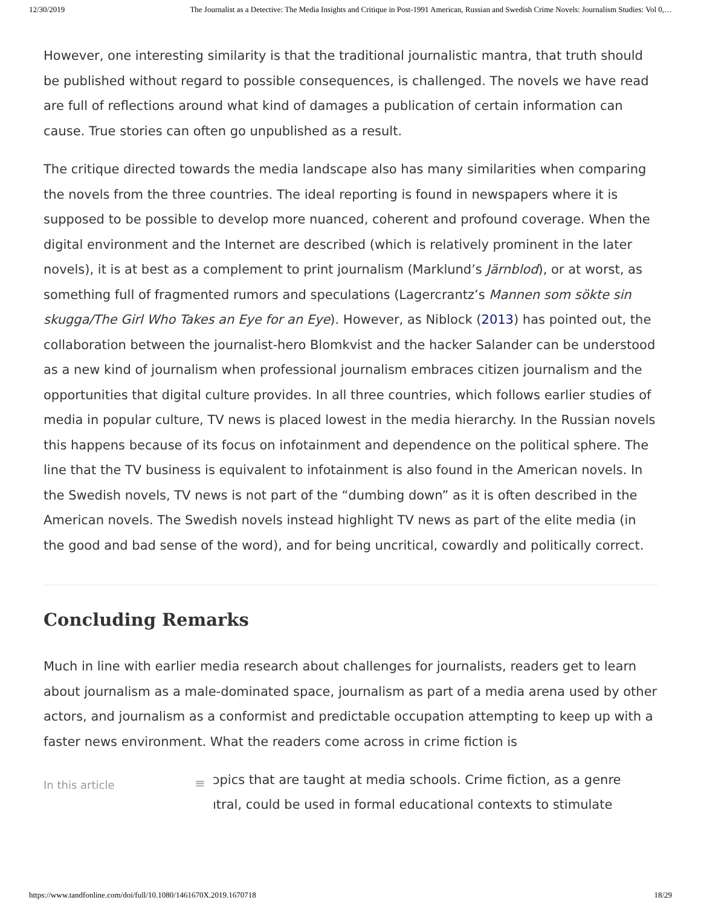12/30/2019 The Journalist as a Detective: The Media Insights and Critique in Post-1991 American, Russian and Swedish Crime Novels: Journalism Studies: Vol 0,…
However, one interesting similarity is that the traditional journalistic mantra, that truth should be published without regard to possible consequences, is challenged. The novels we have read are full of reflections around what kind of damages a publication of certain information can cause. True stories can often go unpublished as a result.
The critique directed towards the media landscape also has many similarities when comparing the novels from the three countries. The ideal reporting is found in newspapers where it is supposed to be possible to develop more nuanced, coherent and profound coverage. When the digital environment and the Internet are described (which is relatively prominent in the later novels), it is at best as a complement to print journalism (Marklund’s Järnblod), or at worst, as something full of fragmented rumors and speculations (Lagercrantz’s Mannen som sökte sin skugga/The Girl Who Takes an Eye for an Eye). However, as Niblock (2013) has pointed out, the collaboration between the journalist-hero Blomkvist and the hacker Salander can be understood as a new kind of journalism when professional journalism embraces citizen journalism and the opportunities that digital culture provides. In all three countries, which follows earlier studies of media in popular culture, TV news is placed lowest in the media hierarchy. In the Russian novels this happens because of its focus on infotainment and dependence on the political sphere. The line that the TV business is equivalent to infotainment is also found in the American novels. In the Swedish novels, TV news is not part of the “dumbing down” as it is often described in the American novels. The Swedish novels instead highlight TV news as part of the elite media (in the good and bad sense of the word), and for being uncritical, cowardly and politically correct.
Concluding Remarks
Much in line with earlier media research about challenges for journalists, readers get to learn about journalism as a male-dominated space, journalism as part of a media arena used by other actors, and journalism as a conformist and predictable occupation attempting to keep up with a faster news environment. What the readers come across in crime fiction is
In this article ≡ ɔpics that are taught at media schools. Crime fiction, as a genre
ıtral, could be used in formal educational contexts to stimulate
https://www.tandfonline.com/doi/full/10.1080/1461670X.2019.1670718 18/29